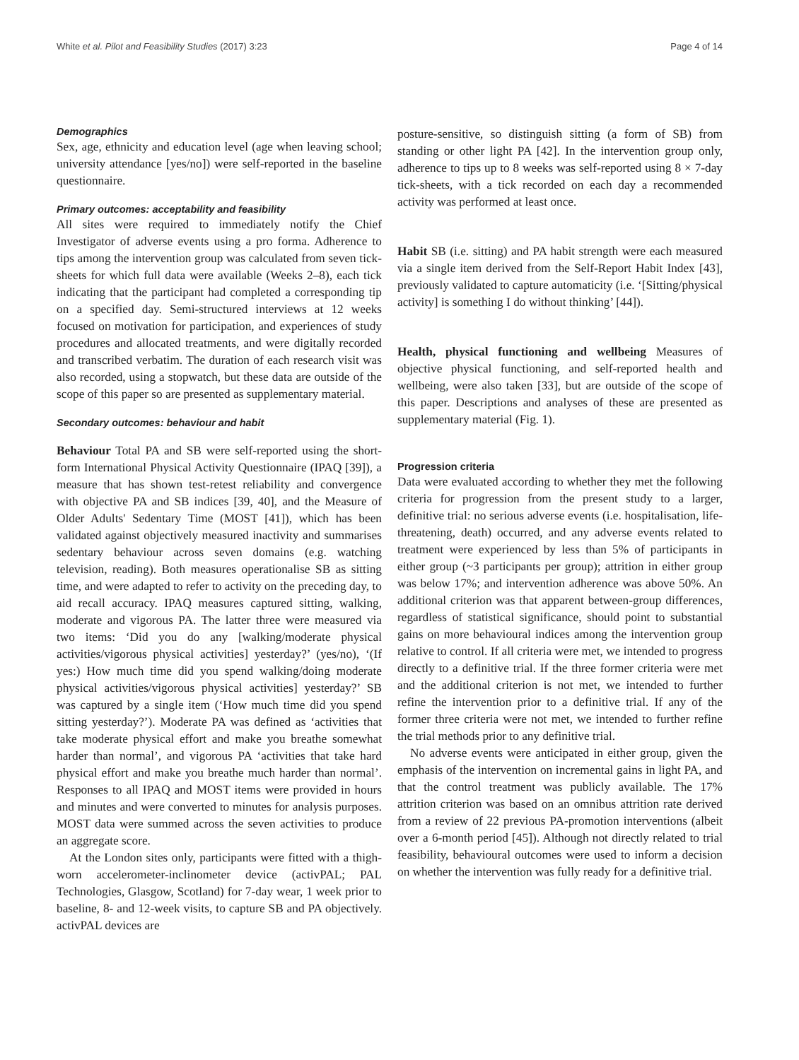White et al. Pilot and Feasibility Studies (2017) 3:23 Page 4 of 14
Demographics
Sex, age, ethnicity and education level (age when leaving school; university attendance [yes/no]) were self-reported in the baseline questionnaire.
Primary outcomes: acceptability and feasibility
All sites were required to immediately notify the Chief Investigator of adverse events using a pro forma. Adherence to tips among the intervention group was calculated from seven tick-sheets for which full data were available (Weeks 2–8), each tick indicating that the participant had completed a corresponding tip on a specified day. Semi-structured interviews at 12 weeks focused on motivation for participation, and experiences of study procedures and allocated treatments, and were digitally recorded and transcribed verbatim. The duration of each research visit was also recorded, using a stopwatch, but these data are outside of the scope of this paper so are presented as supplementary material.
Secondary outcomes: behaviour and habit
Behaviour Total PA and SB were self-reported using the short-form International Physical Activity Questionnaire (IPAQ [39]), a measure that has shown test-retest reliability and convergence with objective PA and SB indices [39, 40], and the Measure of Older Adults' Sedentary Time (MOST [41]), which has been validated against objectively measured inactivity and summarises sedentary behaviour across seven domains (e.g. watching television, reading). Both measures operationalise SB as sitting time, and were adapted to refer to activity on the preceding day, to aid recall accuracy. IPAQ measures captured sitting, walking, moderate and vigorous PA. The latter three were measured via two items: ‘Did you do any [walking/moderate physical activities/vigorous physical activities] yesterday?’ (yes/no), ‘(If yes:) How much time did you spend walking/doing moderate physical activities/vigorous physical activities] yesterday?’ SB was captured by a single item (‘How much time did you spend sitting yesterday?’). Moderate PA was defined as ‘activities that take moderate physical effort and make you breathe somewhat harder than normal’, and vigorous PA ‘activities that take hard physical effort and make you breathe much harder than normal’. Responses to all IPAQ and MOST items were provided in hours and minutes and were converted to minutes for analysis purposes. MOST data were summed across the seven activities to produce an aggregate score.
At the London sites only, participants were fitted with a thigh-worn accelerometer-inclinometer device (activPAL; PAL Technologies, Glasgow, Scotland) for 7-day wear, 1 week prior to baseline, 8- and 12-week visits, to capture SB and PA objectively. activPAL devices are
posture-sensitive, so distinguish sitting (a form of SB) from standing or other light PA [42]. In the intervention group only, adherence to tips up to 8 weeks was self-reported using 8 × 7-day tick-sheets, with a tick recorded on each day a recommended activity was performed at least once.
Habit SB (i.e. sitting) and PA habit strength were each measured via a single item derived from the Self-Report Habit Index [43], previously validated to capture automaticity (i.e. ‘[Sitting/physical activity] is something I do without thinking’ [44]).
Health, physical functioning and wellbeing Measures of objective physical functioning, and self-reported health and wellbeing, were also taken [33], but are outside of the scope of this paper. Descriptions and analyses of these are presented as supplementary material (Fig. 1).
Progression criteria
Data were evaluated according to whether they met the following criteria for progression from the present study to a larger, definitive trial: no serious adverse events (i.e. hospitalisation, life-threatening, death) occurred, and any adverse events related to treatment were experienced by less than 5% of participants in either group (~3 participants per group); attrition in either group was below 17%; and intervention adherence was above 50%. An additional criterion was that apparent between-group differences, regardless of statistical significance, should point to substantial gains on more behavioural indices among the intervention group relative to control. If all criteria were met, we intended to progress directly to a definitive trial. If the three former criteria were met and the additional criterion is not met, we intended to further refine the intervention prior to a definitive trial. If any of the former three criteria were not met, we intended to further refine the trial methods prior to any definitive trial.
No adverse events were anticipated in either group, given the emphasis of the intervention on incremental gains in light PA, and that the control treatment was publicly available. The 17% attrition criterion was based on an omnibus attrition rate derived from a review of 22 previous PA-promotion interventions (albeit over a 6-month period [45]). Although not directly related to trial feasibility, behavioural outcomes were used to inform a decision on whether the intervention was fully ready for a definitive trial.